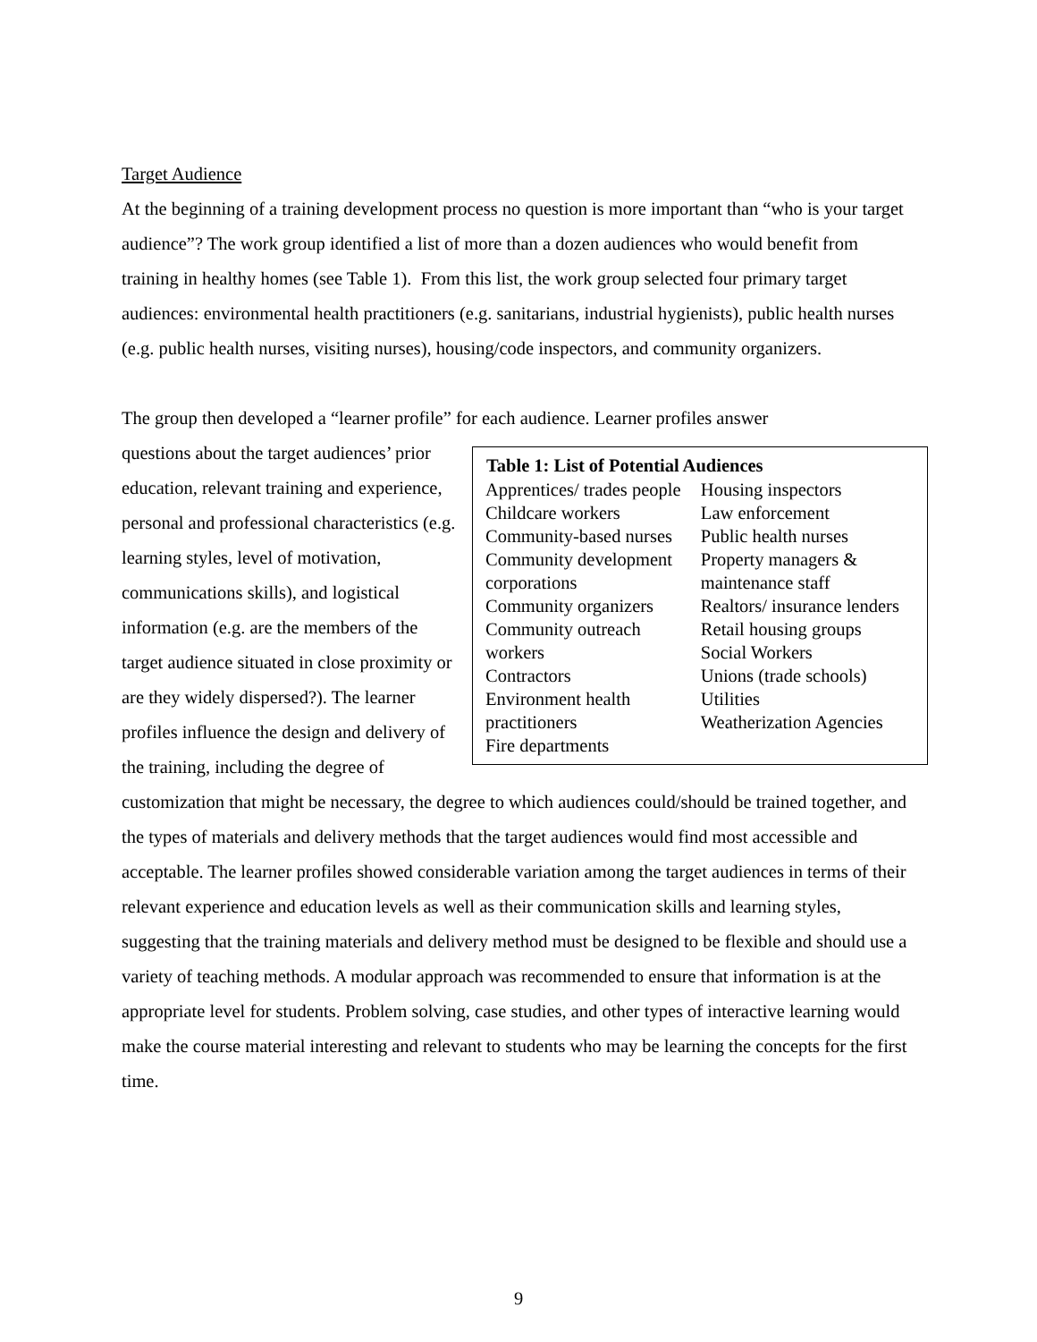Target Audience
At the beginning of a training development process no question is more important than “who is your target audience”? The work group identified a list of more than a dozen audiences who would benefit from training in healthy homes (see Table 1). From this list, the work group selected four primary target audiences: environmental health practitioners (e.g. sanitarians, industrial hygienists), public health nurses (e.g. public health nurses, visiting nurses), housing/code inspectors, and community organizers.
The group then developed a “learner profile” for each audience. Learner profiles answer
| Table 1: List of Potential Audiences | |
| --- | --- |
| Apprentices/ trades people Childcare workers Community-based nurses Community development corporations Community organizers Community outreach workers Contractors Environment health practitioners Fire departments | Housing inspectors Law enforcement Public health nurses Property managers & maintenance staff Realtors/ insurance lenders Retail housing groups Social Workers Unions (trade schools) Utilities Weatherization Agencies |
questions about the target audiences’ prior education, relevant training and experience, personal and professional characteristics (e.g. learning styles, level of motivation, communications skills), and logistical information (e.g. are the members of the target audience situated in close proximity or are they widely dispersed?). The learner profiles influence the design and delivery of the training, including the degree of customization that might be necessary, the degree to which audiences could/should be trained together, and the types of materials and delivery methods that the target audiences would find most accessible and acceptable. The learner profiles showed considerable variation among the target audiences in terms of their relevant experience and education levels as well as their communication skills and learning styles, suggesting that the training materials and delivery method must be designed to be flexible and should use a variety of teaching methods. A modular approach was recommended to ensure that information is at the appropriate level for students. Problem solving, case studies, and other types of interactive learning would make the course material interesting and relevant to students who may be learning the concepts for the first time.
9